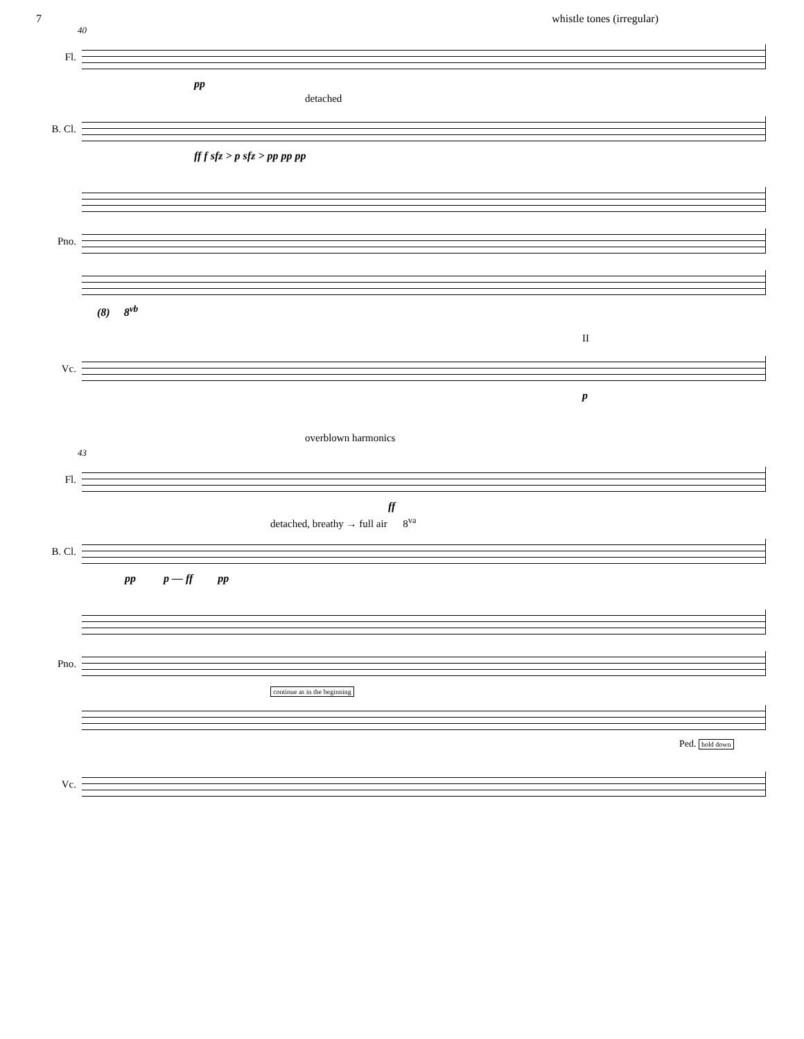7 whistle tones (irregular)
40
Fl.
pp
detached
B. Cl.
ff f sfz > p sfz > pp pp pp
Pno.
(8) 8<sup>vb</sup>
II
Vc.
p
overblown harmonics
43
Fl.
ff
detached, breathy → full air 8<sup>va</sup>
B. Cl.
pp p — ff pp
Pno.
continue as in the beginning
Ped. hold down
Vc.